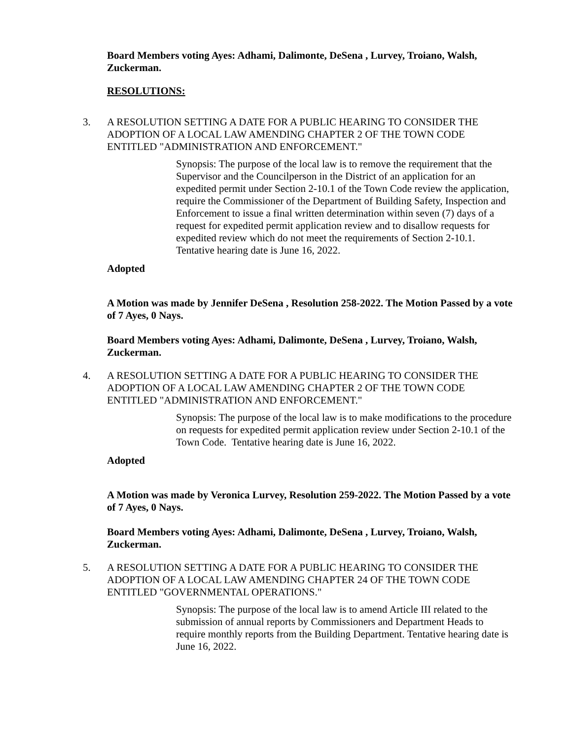Board Members voting Ayes: Adhami, Dalimonte, DeSena , Lurvey, Troiano, Walsh, Zuckerman.
RESOLUTIONS:
3. A RESOLUTION SETTING A DATE FOR A PUBLIC HEARING TO CONSIDER THE ADOPTION OF A LOCAL LAW AMENDING CHAPTER 2 OF THE TOWN CODE ENTITLED "ADMINISTRATION AND ENFORCEMENT."
Synopsis: The purpose of the local law is to remove the requirement that the Supervisor and the Councilperson in the District of an application for an expedited permit under Section 2-10.1 of the Town Code review the application, require the Commissioner of the Department of Building Safety, Inspection and Enforcement to issue a final written determination within seven (7) days of a request for expedited permit application review and to disallow requests for expedited review which do not meet the requirements of Section 2-10.1. Tentative hearing date is June 16, 2022.
Adopted
A Motion was made by Jennifer DeSena , Resolution 258-2022. The Motion Passed by a vote of 7 Ayes, 0 Nays.
Board Members voting Ayes: Adhami, Dalimonte, DeSena , Lurvey, Troiano, Walsh, Zuckerman.
4. A RESOLUTION SETTING A DATE FOR A PUBLIC HEARING TO CONSIDER THE ADOPTION OF A LOCAL LAW AMENDING CHAPTER 2 OF THE TOWN CODE ENTITLED "ADMINISTRATION AND ENFORCEMENT."
Synopsis: The purpose of the local law is to make modifications to the procedure on requests for expedited permit application review under Section 2-10.1 of the Town Code. Tentative hearing date is June 16, 2022.
Adopted
A Motion was made by Veronica Lurvey, Resolution 259-2022. The Motion Passed by a vote of 7 Ayes, 0 Nays.
Board Members voting Ayes: Adhami, Dalimonte, DeSena , Lurvey, Troiano, Walsh, Zuckerman.
5. A RESOLUTION SETTING A DATE FOR A PUBLIC HEARING TO CONSIDER THE ADOPTION OF A LOCAL LAW AMENDING CHAPTER 24 OF THE TOWN CODE ENTITLED "GOVERNMENTAL OPERATIONS."
Synopsis: The purpose of the local law is to amend Article III related to the submission of annual reports by Commissioners and Department Heads to require monthly reports from the Building Department. Tentative hearing date is June 16, 2022.